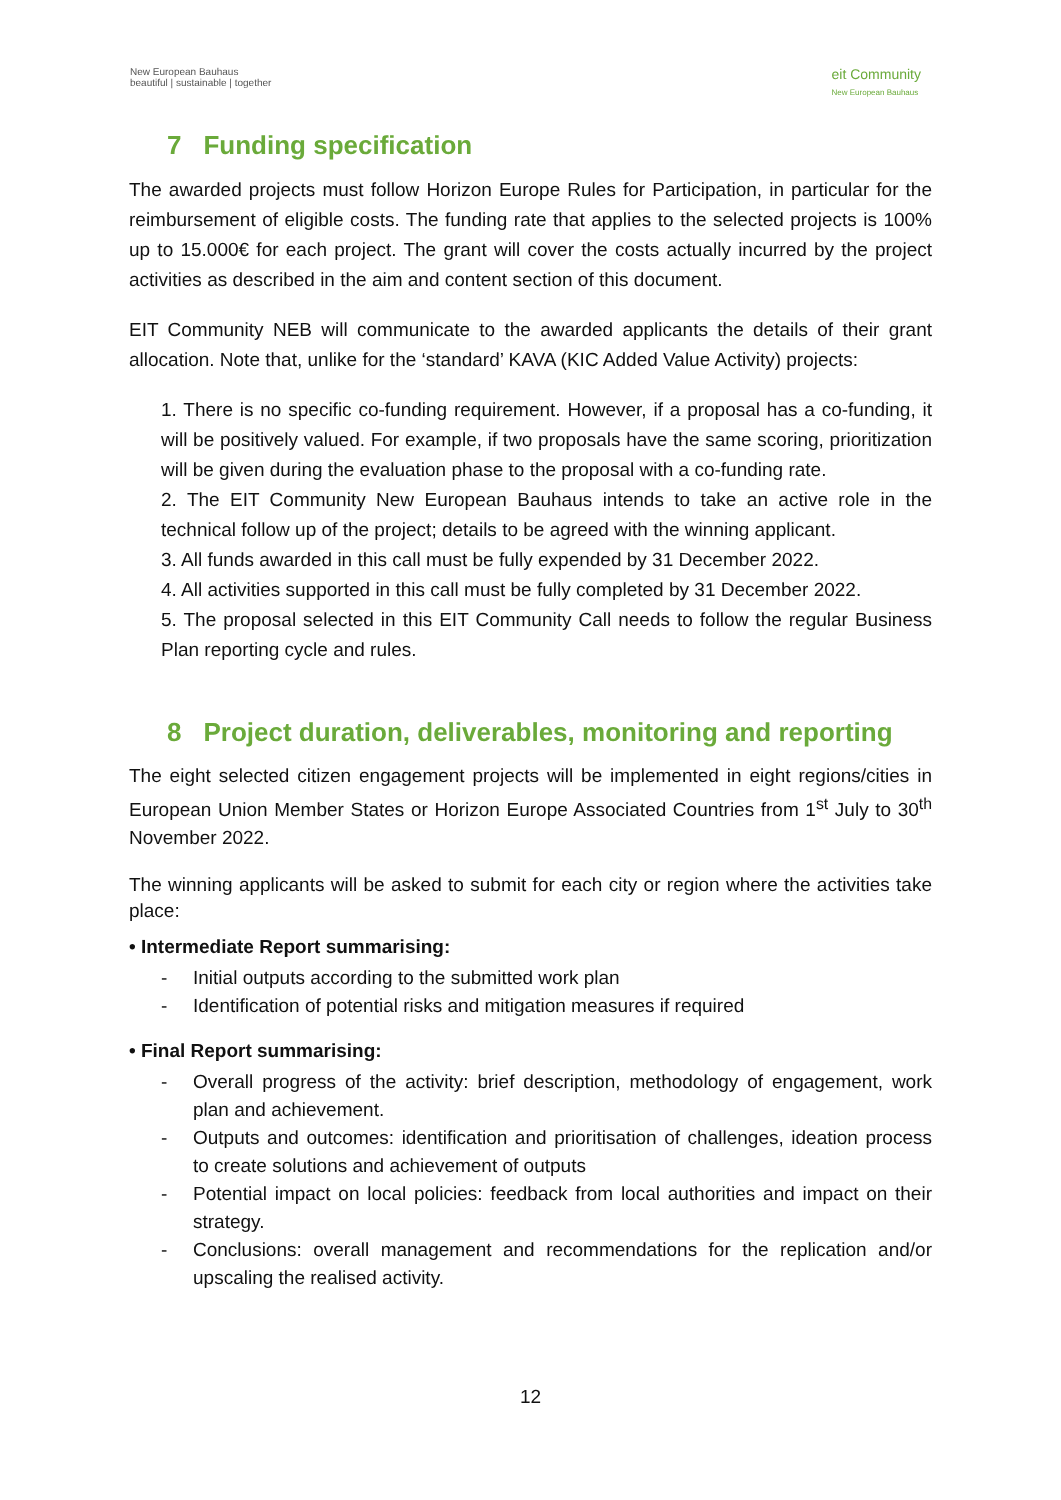New European Bauhaus
beautiful | sustainable | together
eit Community
New European Bauhaus
7 Funding specification
The awarded projects must follow Horizon Europe Rules for Participation, in particular for the reimbursement of eligible costs. The funding rate that applies to the selected projects is 100% up to 15.000€ for each project. The grant will cover the costs actually incurred by the project activities as described in the aim and content section of this document.
EIT Community NEB will communicate to the awarded applicants the details of their grant allocation. Note that, unlike for the ‘standard’ KAVA (KIC Added Value Activity) projects:
1. There is no specific co-funding requirement. However, if a proposal has a co-funding, it will be positively valued. For example, if two proposals have the same scoring, prioritization will be given during the evaluation phase to the proposal with a co-funding rate.
2. The EIT Community New European Bauhaus intends to take an active role in the technical follow up of the project; details to be agreed with the winning applicant.
3. All funds awarded in this call must be fully expended by 31 December 2022.
4. All activities supported in this call must be fully completed by 31 December 2022.
5. The proposal selected in this EIT Community Call needs to follow the regular Business Plan reporting cycle and rules.
8 Project duration, deliverables, monitoring and reporting
The eight selected citizen engagement projects will be implemented in eight regions/cities in European Union Member States or Horizon Europe Associated Countries from 1<sup>st</sup> July to 30<sup>th</sup> November 2022.
The winning applicants will be asked to submit for each city or region where the activities take place:
• Intermediate Report summarising:
Initial outputs according to the submitted work plan
Identification of potential risks and mitigation measures if required
• Final Report summarising:
Overall progress of the activity: brief description, methodology of engagement, work plan and achievement.
Outputs and outcomes: identification and prioritisation of challenges, ideation process to create solutions and achievement of outputs
Potential impact on local policies: feedback from local authorities and impact on their strategy.
Conclusions: overall management and recommendations for the replication and/or upscaling the realised activity.
12